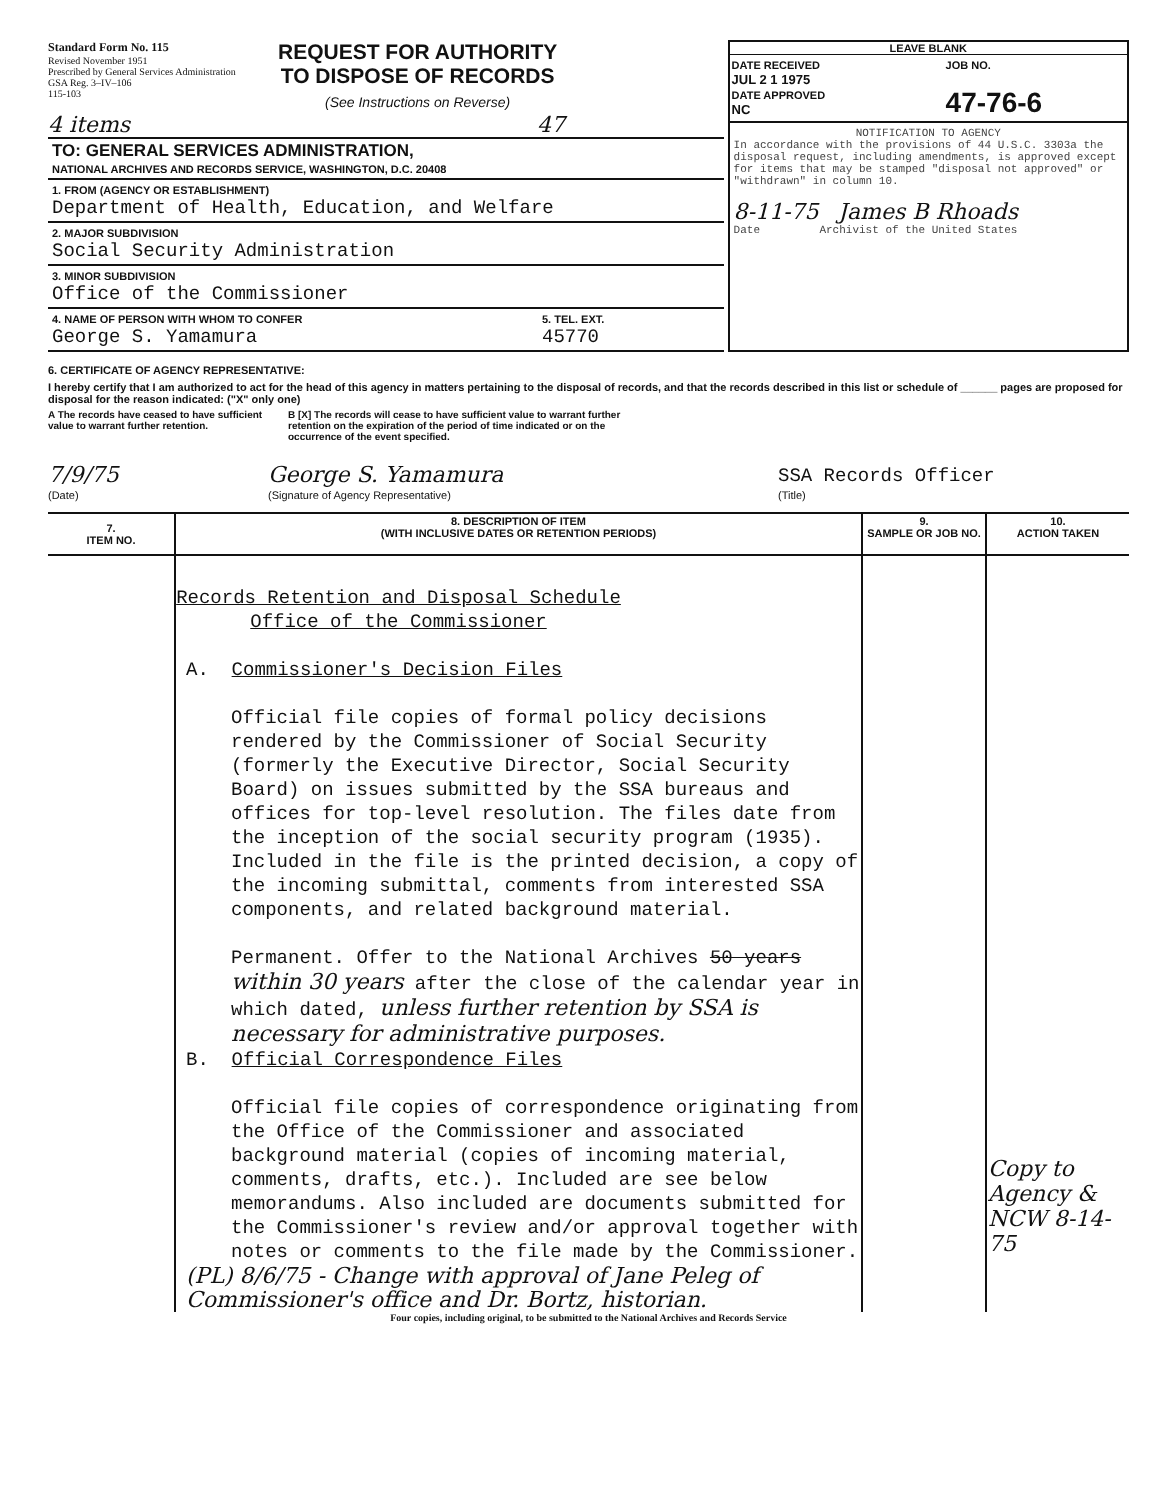Standard Form No. 115
Revised November 1951
Prescribed by General Services Administration
GSA Reg. 3–IV–106
115-103
REQUEST FOR AUTHORITY
TO DISPOSE OF RECORDS
(See Instructions on Reverse)
4 items 47
TO: GENERAL SERVICES ADMINISTRATION,
NATIONAL ARCHIVES AND RECORDS SERVICE, WASHINGTON, D.C. 20408
1. FROM (AGENCY OR ESTABLISHMENT)
Department of Health, Education, and Welfare
2. MAJOR SUBDIVISION
Social Security Administration
3. MINOR SUBDIVISION
Office of the Commissioner
4. NAME OF PERSON WITH WHOM TO CONFER
George S. Yamamura
5. TEL. EXT.
45770
LEAVE BLANK
DATE RECEIVED
JUL 2 1 1975
DATE APPROVED
NC
JOB NO.
47-76-6
NOTIFICATION TO AGENCY
In accordance with the provisions of 44 U.S.C. 3303a the disposal request, including amendments, is approved except for items that may be stamped "disposal not approved" or "withdrawn" in column 10.
8-11-75 James B Rhoads
Date Archivist of the United States
6. CERTIFICATE OF AGENCY REPRESENTATIVE:
I hereby certify that I am authorized to act for the head of this agency in matters pertaining to the disposal of records, and that the records described in this list or schedule of ______ pages are proposed for disposal for the reason indicated: ("X" only one)
A The records have ceased to have sufficient value to warrant further retention.
B [X] The records will cease to have sufficient value to warrant further retention on the expiration of the period of time indicated or on the occurrence of the event specified.
7/9/75
(Date)
George S. Yamamura
(Signature of Agency Representative)
SSA Records Officer
(Title)
| 7. ITEM NO. | 8. DESCRIPTION OF ITEM (WITH INCLUSIVE DATES OR RETENTION PERIODS) | 9. SAMPLE OR JOB NO. | 10. ACTION TAKEN |
| --- | --- | --- | --- |
| | Records Retention and Disposal Schedule Office of the Commissioner A. Commissioner's Decision Files Official file copies of formal policy decisions rendered by the Commissioner of Social Security (formerly the Executive Director, Social Security Board) on issues submitted by the SSA bureaus and offices for top-level resolution. The files date from the inception of the social security program (1935). Included in the file is the printed decision, a copy of the incoming submittal, comments from interested SSA components, and related background material. Permanent. Offer to the National Archives 50 years within 30 years after the close of the calendar year in which dated, unless further retention by SSA is necessary for administrative purposes. B. Official Correspondence Files Official file copies of correspondence originating from the Office of the Commissioner and associated background material (copies of incoming material, comments, drafts, etc.). Included are see below memorandums. Also included are documents submitted for the Commissioner's review and/or approval together with notes or comments to the file made by the Commissioner. (PL) 8/6/75 - Change with approval of Jane Peleg of Commissioner's office and Dr. Bortz, historian. | | Copy to Agency & NCW 8-14-75 |
Four copies, including original, to be submitted to the National Archives and Records Service